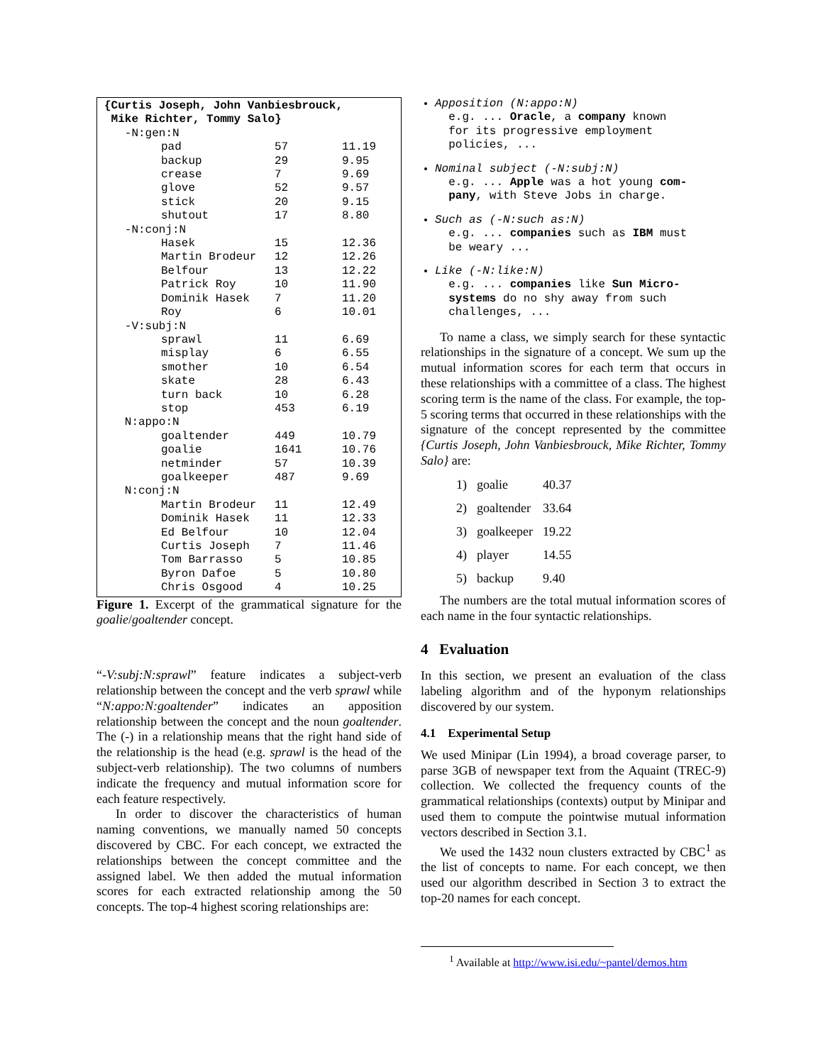{Curtis Joseph, John Vanbiesbrouck,
Mike Richter, Tommy Salo}
| -N:gen:N | | | |
| | pad | 57 | 11.19 |
| | backup | 29 | 9.95 |
| | crease | 7 | 9.69 |
| | glove | 52 | 9.57 |
| | stick | 20 | 9.15 |
| | shutout | 17 | 8.80 |
| -N:conj:N | | | |
| | Hasek | 15 | 12.36 |
| | Martin Brodeur | 12 | 12.26 |
| | Belfour | 13 | 12.22 |
| | Patrick Roy | 10 | 11.90 |
| | Dominik Hasek | 7 | 11.20 |
| | Roy | 6 | 10.01 |
| -V:subj:N | | | |
| | sprawl | 11 | 6.69 |
| | misplay | 6 | 6.55 |
| | smother | 10 | 6.54 |
| | skate | 28 | 6.43 |
| | turn back | 10 | 6.28 |
| | stop | 453 | 6.19 |
| N:appo:N | | | |
| | goaltender | 449 | 10.79 |
| | goalie | 1641 | 10.76 |
| | netminder | 57 | 10.39 |
| | goalkeeper | 487 | 9.69 |
| N:conj:N | | | |
| | Martin Brodeur | 11 | 12.49 |
| | Dominik Hasek | 11 | 12.33 |
| | Ed Belfour | 10 | 12.04 |
| | Curtis Joseph | 7 | 11.46 |
| | Tom Barrasso | 5 | 10.85 |
| | Byron Dafoe | 5 | 10.80 |
| | Chris Osgood | 4 | 10.25 |
Figure 1. Excerpt of the grammatical signature for the goalie/goaltender concept.
“-V:subj:N:sprawl” feature indicates a subject-verb relationship between the concept and the verb sprawl while “N:appo:N:goaltender” indicates an apposition relationship between the concept and the noun goaltender. The (-) in a relationship means that the right hand side of the relationship is the head (e.g. sprawl is the head of the subject-verb relationship). The two columns of numbers indicate the frequency and mutual information score for each feature respectively.
In order to discover the characteristics of human naming conventions, we manually named 50 concepts discovered by CBC. For each concept, we extracted the relationships between the concept committee and the assigned label. We then added the mutual information scores for each extracted relationship among the 50 concepts. The top-4 highest scoring relationships are:
Apposition (N:appo:N)
e.g. ... Oracle, a company known
for its progressive employment
policies, ...
Nominal subject (-N:subj:N)
e.g. ... Apple was a hot young com-
pany, with Steve Jobs in charge.
Such as (-N:such as:N)
e.g. ... companies such as IBM must
be weary ...
Like (-N:like:N)
e.g. ... companies like Sun Micro-
systems do no shy away from such
challenges, ...
To name a class, we simply search for these syntactic relationships in the signature of a concept. We sum up the mutual information scores for each term that occurs in these relationships with a committee of a class. The highest scoring term is the name of the class. For example, the top-5 scoring terms that occurred in these relationships with the signature of the concept represented by the committee {Curtis Joseph, John Vanbiesbrouck, Mike Richter, Tommy Salo} are:
| 1) | goalie | 40.37 |
| 2) | goaltender | 33.64 |
| 3) | goalkeeper | 19.22 |
| 4) | player | 14.55 |
| 5) | backup | 9.40 |
The numbers are the total mutual information scores of each name in the four syntactic relationships.
4 Evaluation
In this section, we present an evaluation of the class labeling algorithm and of the hyponym relationships discovered by our system.
4.1 Experimental Setup
We used Minipar (Lin 1994), a broad coverage parser, to parse 3GB of newspaper text from the Aquaint (TREC-9) collection. We collected the frequency counts of the grammatical relationships (contexts) output by Minipar and used them to compute the pointwise mutual information vectors described in Section 3.1.
We used the 1432 noun clusters extracted by CBC<sup>1</sup> as the list of concepts to name. For each concept, we then used our algorithm described in Section 3 to extract the top-20 names for each concept.
<sup>1</sup> Available at http://www.isi.edu/~pantel/demos.htm